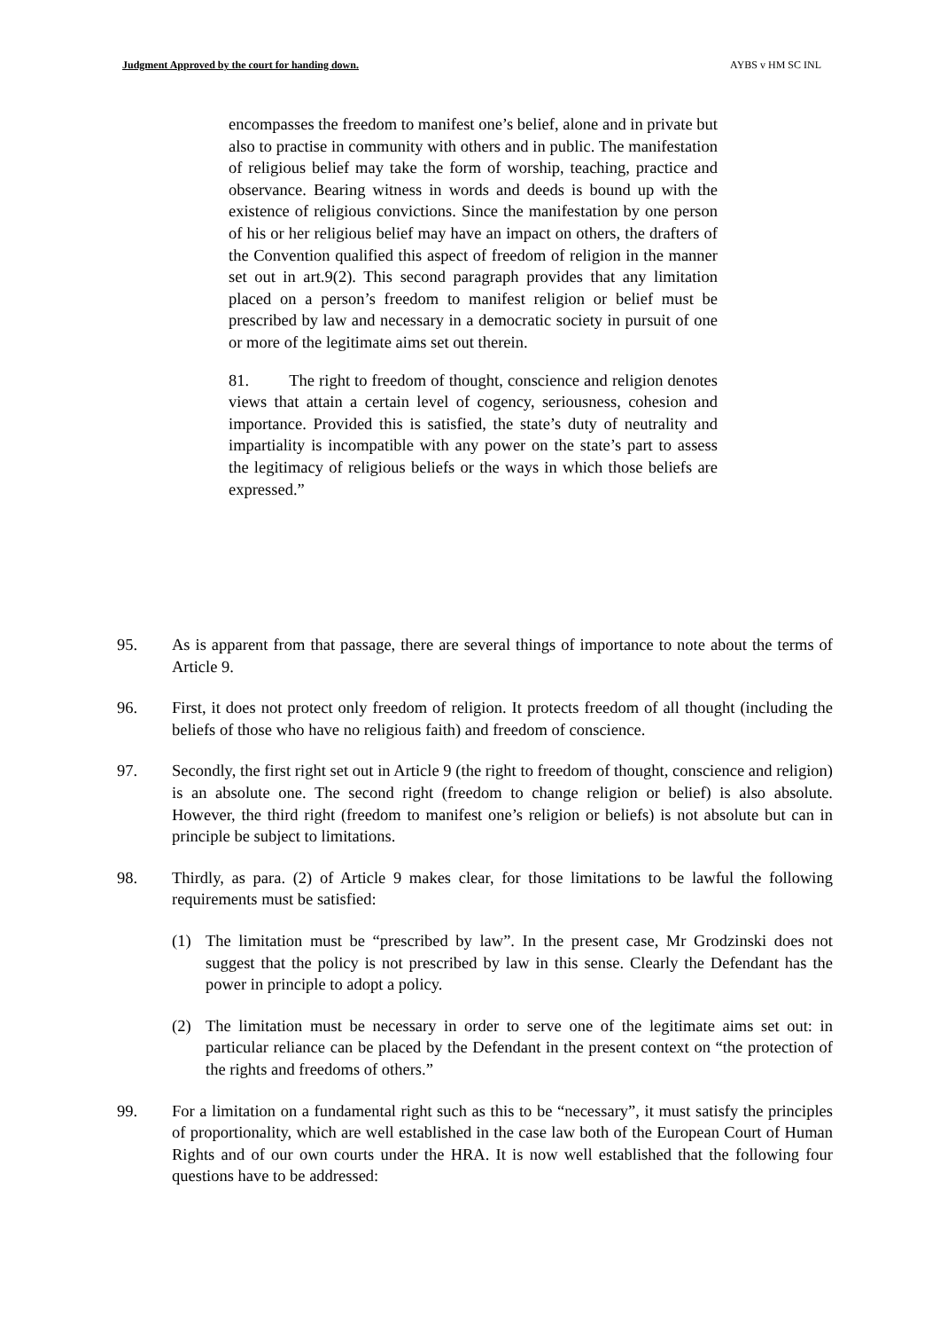Judgment Approved by the court for handing down. AYBS v HM SC INL
encompasses the freedom to manifest one’s belief, alone and in private but also to practise in community with others and in public. The manifestation of religious belief may take the form of worship, teaching, practice and observance. Bearing witness in words and deeds is bound up with the existence of religious convictions. Since the manifestation by one person of his or her religious belief may have an impact on others, the drafters of the Convention qualified this aspect of freedom of religion in the manner set out in art.9(2). This second paragraph provides that any limitation placed on a person’s freedom to manifest religion or belief must be prescribed by law and necessary in a democratic society in pursuit of one or more of the legitimate aims set out therein.
81. The right to freedom of thought, conscience and religion denotes views that attain a certain level of cogency, seriousness, cohesion and importance. Provided this is satisfied, the state’s duty of neutrality and impartiality is incompatible with any power on the state’s part to assess the legitimacy of religious beliefs or the ways in which those beliefs are expressed.”
95. As is apparent from that passage, there are several things of importance to note about the terms of Article 9.
96. First, it does not protect only freedom of religion. It protects freedom of all thought (including the beliefs of those who have no religious faith) and freedom of conscience.
97. Secondly, the first right set out in Article 9 (the right to freedom of thought, conscience and religion) is an absolute one. The second right (freedom to change religion or belief) is also absolute. However, the third right (freedom to manifest one’s religion or beliefs) is not absolute but can in principle be subject to limitations.
98. Thirdly, as para. (2) of Article 9 makes clear, for those limitations to be lawful the following requirements must be satisfied:
(1) The limitation must be “prescribed by law”. In the present case, Mr Grodzinski does not suggest that the policy is not prescribed by law in this sense. Clearly the Defendant has the power in principle to adopt a policy.
(2) The limitation must be necessary in order to serve one of the legitimate aims set out: in particular reliance can be placed by the Defendant in the present context on “the protection of the rights and freedoms of others.”
99. For a limitation on a fundamental right such as this to be “necessary”, it must satisfy the principles of proportionality, which are well established in the case law both of the European Court of Human Rights and of our own courts under the HRA. It is now well established that the following four questions have to be addressed: